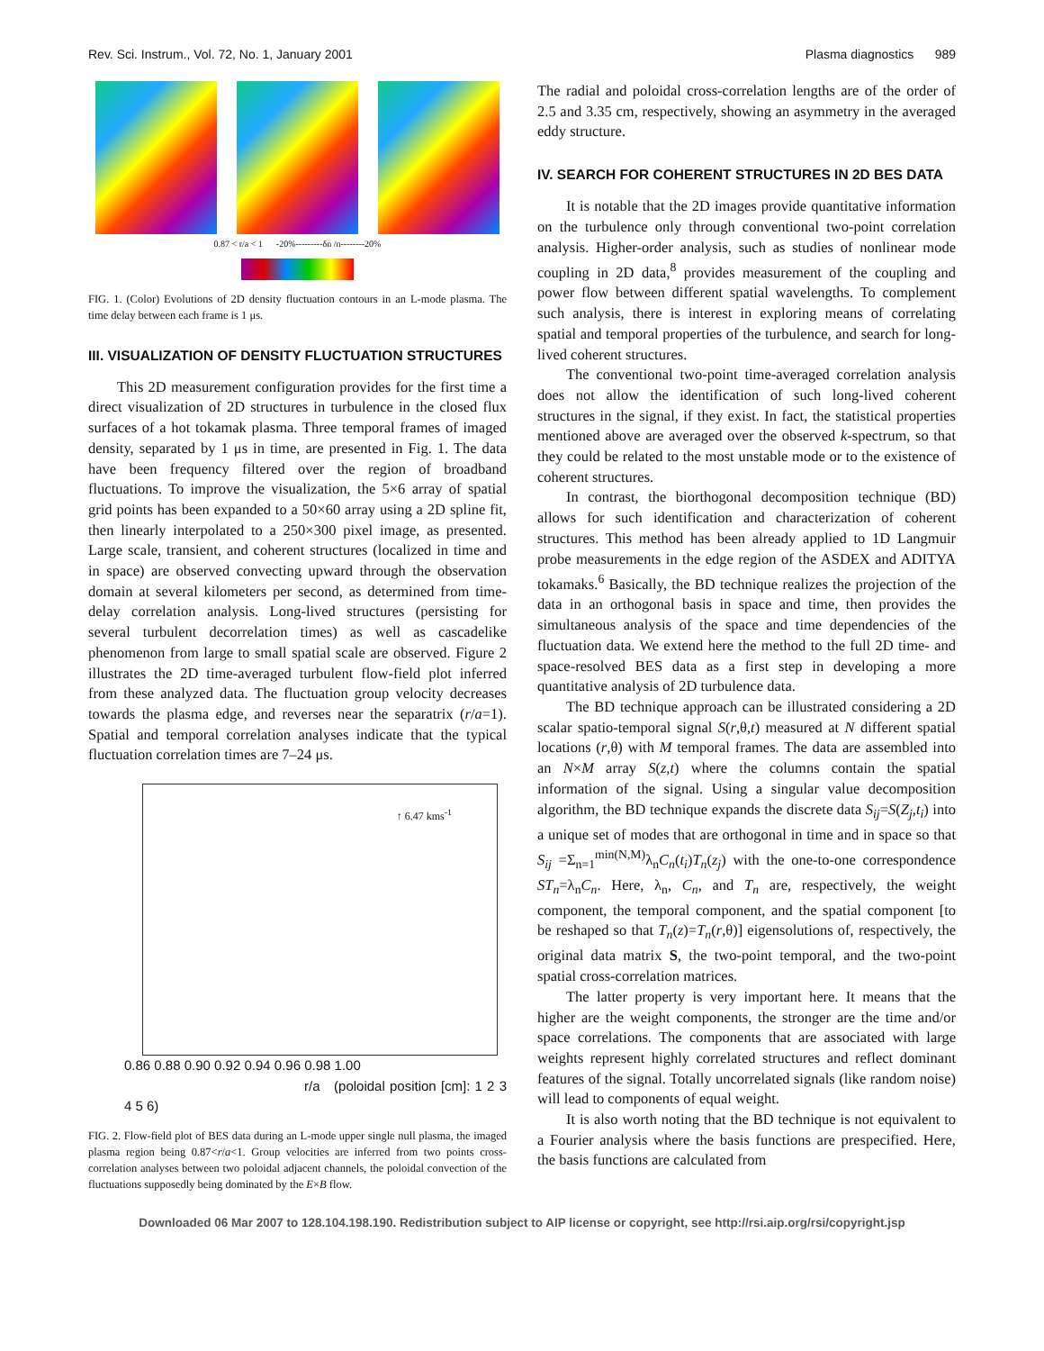Rev. Sci. Instrum., Vol. 72, No. 1, January 2001 Plasma diagnostics 989
0.87 < r/a < 1 -20%---------δn /n--------20%
FIG. 1. (Color) Evolutions of 2D density fluctuation contours in an L-mode plasma. The time delay between each frame is 1 μs.
III. VISUALIZATION OF DENSITY FLUCTUATION STRUCTURES
This 2D measurement configuration provides for the first time a direct visualization of 2D structures in turbulence in the closed flux surfaces of a hot tokamak plasma. Three temporal frames of imaged density, separated by 1 μs in time, are presented in Fig. 1. The data have been frequency filtered over the region of broadband fluctuations. To improve the visualization, the 5×6 array of spatial grid points has been expanded to a 50×60 array using a 2D spline fit, then linearly interpolated to a 250×300 pixel image, as presented. Large scale, transient, and coherent structures (localized in time and in space) are observed convecting upward through the observation domain at several kilometers per second, as determined from time-delay correlation analysis. Long-lived structures (persisting for several turbulent decorrelation times) as well as cascadelike phenomenon from large to small spatial scale are observed. Figure 2 illustrates the 2D time-averaged turbulent flow-field plot inferred from these analyzed data. The fluctuation group velocity decreases towards the plasma edge, and reverses near the separatrix (r/a=1). Spatial and temporal correlation analyses indicate that the typical fluctuation correlation times are 7–24 μs.
↑ 6.47 kms<sup>-1</sup>
0.86 0.88 0.90 0.92 0.94 0.96 0.98 1.00
r/a (poloidal position [cm]: 1 2 3 4 5 6)
FIG. 2. Flow-field plot of BES data during an L-mode upper single null plasma, the imaged plasma region being 0.87<r/a<1. Group velocities are inferred from two points cross-correlation analyses between two poloidal adjacent channels, the poloidal convection of the fluctuations supposedly being dominated by the E×B flow.
The radial and poloidal cross-correlation lengths are of the order of 2.5 and 3.35 cm, respectively, showing an asymmetry in the averaged eddy structure.
IV. SEARCH FOR COHERENT STRUCTURES IN 2D BES DATA
It is notable that the 2D images provide quantitative information on the turbulence only through conventional two-point correlation analysis. Higher-order analysis, such as studies of nonlinear mode coupling in 2D data,<sup>8</sup> provides measurement of the coupling and power flow between different spatial wavelengths. To complement such analysis, there is interest in exploring means of correlating spatial and temporal properties of the turbulence, and search for long-lived coherent structures.
The conventional two-point time-averaged correlation analysis does not allow the identification of such long-lived coherent structures in the signal, if they exist. In fact, the statistical properties mentioned above are averaged over the observed k-spectrum, so that they could be related to the most unstable mode or to the existence of coherent structures.
In contrast, the biorthogonal decomposition technique (BD) allows for such identification and characterization of coherent structures. This method has been already applied to 1D Langmuir probe measurements in the edge region of the ASDEX and ADITYA tokamaks.<sup>6</sup> Basically, the BD technique realizes the projection of the data in an orthogonal basis in space and time, then provides the simultaneous analysis of the space and time dependencies of the fluctuation data. We extend here the method to the full 2D time- and space-resolved BES data as a first step in developing a more quantitative analysis of 2D turbulence data.
The BD technique approach can be illustrated considering a 2D scalar spatio-temporal signal S(r,θ,t) measured at N different spatial locations (r,θ) with M temporal frames. The data are assembled into an N×M array S(z,t) where the columns contain the spatial information of the signal. Using a singular value decomposition algorithm, the BD technique expands the discrete data S<sub>ij</sub>=S(Z<sub>j</sub>,t<sub>i</sub>) into a unique set of modes that are orthogonal in time and in space so that S<sub>ij</sub> =Σ<sub>n=1</sub><sup>min(N,M)</sup>λ<sub>n</sub>C<sub>n</sub>(t<sub>i</sub>)T<sub>n</sub>(z<sub>j</sub>) with the one-to-one correspondence ST<sub>n</sub>=λ<sub>n</sub>C<sub>n</sub>. Here, λ<sub>n</sub>, C<sub>n</sub>, and T<sub>n</sub> are, respectively, the weight component, the temporal component, and the spatial component [to be reshaped so that T<sub>n</sub>(z)=T<sub>n</sub>(r,θ)] eigensolutions of, respectively, the original data matrix S, the two-point temporal, and the two-point spatial cross-correlation matrices.
The latter property is very important here. It means that the higher are the weight components, the stronger are the time and/or space correlations. The components that are associated with large weights represent highly correlated structures and reflect dominant features of the signal. Totally uncorrelated signals (like random noise) will lead to components of equal weight.
It is also worth noting that the BD technique is not equivalent to a Fourier analysis where the basis functions are prespecified. Here, the basis functions are calculated from
Downloaded 06 Mar 2007 to 128.104.198.190. Redistribution subject to AIP license or copyright, see http://rsi.aip.org/rsi/copyright.jsp